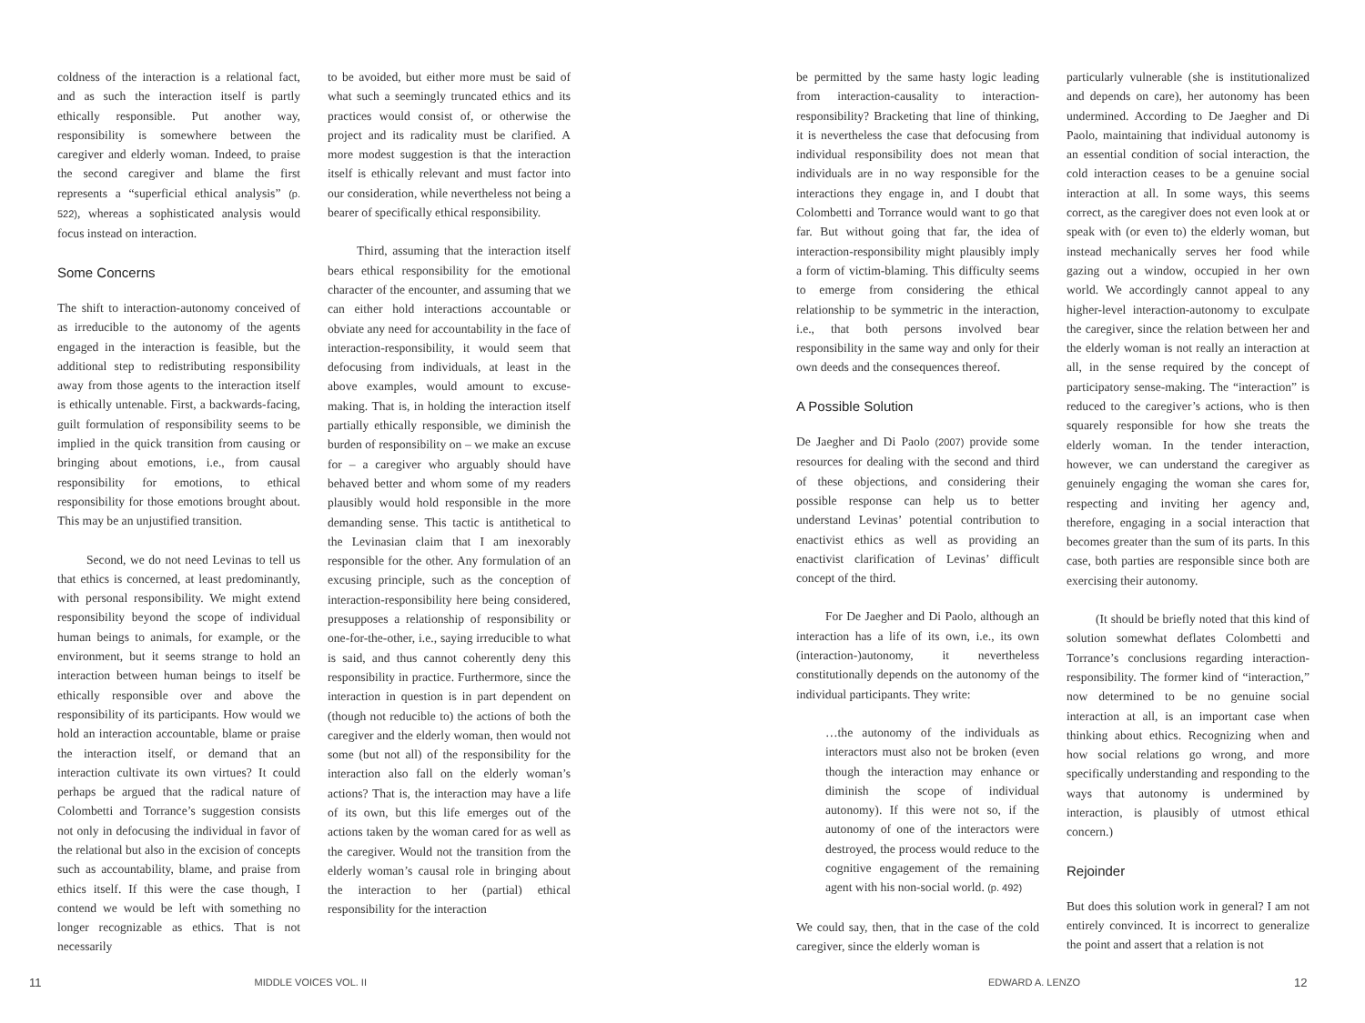coldness of the interaction is a relational fact, and as such the interaction itself is partly ethically responsible. Put another way, responsibility is somewhere between the caregiver and elderly woman. Indeed, to praise the second caregiver and blame the first represents a “superficial ethical analysis” (p. 522), whereas a sophisticated analysis would focus instead on interaction.
Some Concerns
The shift to interaction-autonomy conceived of as irreducible to the autonomy of the agents engaged in the interaction is feasible, but the additional step to redistributing responsibility away from those agents to the interaction itself is ethically untenable. First, a backwards-facing, guilt formulation of responsibility seems to be implied in the quick transition from causing or bringing about emotions, i.e., from causal responsibility for emotions, to ethical responsibility for those emotions brought about. This may be an unjustified transition.
Second, we do not need Levinas to tell us that ethics is concerned, at least predominantly, with personal responsibility. We might extend responsibility beyond the scope of individual human beings to animals, for example, or the environment, but it seems strange to hold an interaction between human beings to itself be ethically responsible over and above the responsibility of its participants. How would we hold an interaction accountable, blame or praise the interaction itself, or demand that an interaction cultivate its own virtues? It could perhaps be argued that the radical nature of Colombetti and Torrance’s suggestion consists not only in defocusing the individual in favor of the relational but also in the excision of concepts such as accountability, blame, and praise from ethics itself. If this were the case though, I contend we would be left with something no longer recognizable as ethics. That is not necessarily
to be avoided, but either more must be said of what such a seemingly truncated ethics and its practices would consist of, or otherwise the project and its radicality must be clarified. A more modest suggestion is that the interaction itself is ethically relevant and must factor into our consideration, while nevertheless not being a bearer of specifically ethical responsibility.
Third, assuming that the interaction itself bears ethical responsibility for the emotional character of the encounter, and assuming that we can either hold interactions accountable or obviate any need for accountability in the face of interaction-responsibility, it would seem that defocusing from individuals, at least in the above examples, would amount to excuse-making. That is, in holding the interaction itself partially ethically responsible, we diminish the burden of responsibility on – we make an excuse for – a caregiver who arguably should have behaved better and whom some of my readers plausibly would hold responsible in the more demanding sense. This tactic is antithetical to the Levinasian claim that I am inexorably responsible for the other. Any formulation of an excusing principle, such as the conception of interaction-responsibility here being considered, presupposes a relationship of responsibility or one-for-the-other, i.e., saying irreducible to what is said, and thus cannot coherently deny this responsibility in practice. Furthermore, since the interaction in question is in part dependent on (though not reducible to) the actions of both the caregiver and the elderly woman, then would not some (but not all) of the responsibility for the interaction also fall on the elderly woman’s actions? That is, the interaction may have a life of its own, but this life emerges out of the actions taken by the woman cared for as well as the caregiver. Would not the transition from the elderly woman’s causal role in bringing about the interaction to her (partial) ethical responsibility for the interaction
be permitted by the same hasty logic leading from interaction-causality to interaction-responsibility? Bracketing that line of thinking, it is nevertheless the case that defocusing from individual responsibility does not mean that individuals are in no way responsible for the interactions they engage in, and I doubt that Colombetti and Torrance would want to go that far. But without going that far, the idea of interaction-responsibility might plausibly imply a form of victim-blaming. This difficulty seems to emerge from considering the ethical relationship to be symmetric in the interaction, i.e., that both persons involved bear responsibility in the same way and only for their own deeds and the consequences thereof.
A Possible Solution
De Jaegher and Di Paolo (2007) provide some resources for dealing with the second and third of these objections, and considering their possible response can help us to better understand Levinas’ potential contribution to enactivist ethics as well as providing an enactivist clarification of Levinas’ difficult concept of the third.
For De Jaegher and Di Paolo, although an interaction has a life of its own, i.e., its own (interaction-)autonomy, it nevertheless constitutionally depends on the autonomy of the individual participants. They write:
…the autonomy of the individuals as interactors must also not be broken (even though the interaction may enhance or diminish the scope of individual autonomy). If this were not so, if the autonomy of one of the interactors were destroyed, the process would reduce to the cognitive engagement of the remaining agent with his non-social world. (p. 492)
We could say, then, that in the case of the cold caregiver, since the elderly woman is
particularly vulnerable (she is institutionalized and depends on care), her autonomy has been undermined. According to De Jaegher and Di Paolo, maintaining that individual autonomy is an essential condition of social interaction, the cold interaction ceases to be a genuine social interaction at all. In some ways, this seems correct, as the caregiver does not even look at or speak with (or even to) the elderly woman, but instead mechanically serves her food while gazing out a window, occupied in her own world. We accordingly cannot appeal to any higher-level interaction-autonomy to exculpate the caregiver, since the relation between her and the elderly woman is not really an interaction at all, in the sense required by the concept of participatory sense-making. The “interaction” is reduced to the caregiver’s actions, who is then squarely responsible for how she treats the elderly woman. In the tender interaction, however, we can understand the caregiver as genuinely engaging the woman she cares for, respecting and inviting her agency and, therefore, engaging in a social interaction that becomes greater than the sum of its parts. In this case, both parties are responsible since both are exercising their autonomy.
(It should be briefly noted that this kind of solution somewhat deflates Colombetti and Torrance’s conclusions regarding interaction-responsibility. The former kind of “interaction,” now determined to be no genuine social interaction at all, is an important case when thinking about ethics. Recognizing when and how social relations go wrong, and more specifically understanding and responding to the ways that autonomy is undermined by interaction, is plausibly of utmost ethical concern.)
Rejoinder
But does this solution work in general? I am not entirely convinced. It is incorrect to generalize the point and assert that a relation is not
11 MIDDLE VOICES VOL. II EDWARD A. LENZO 12